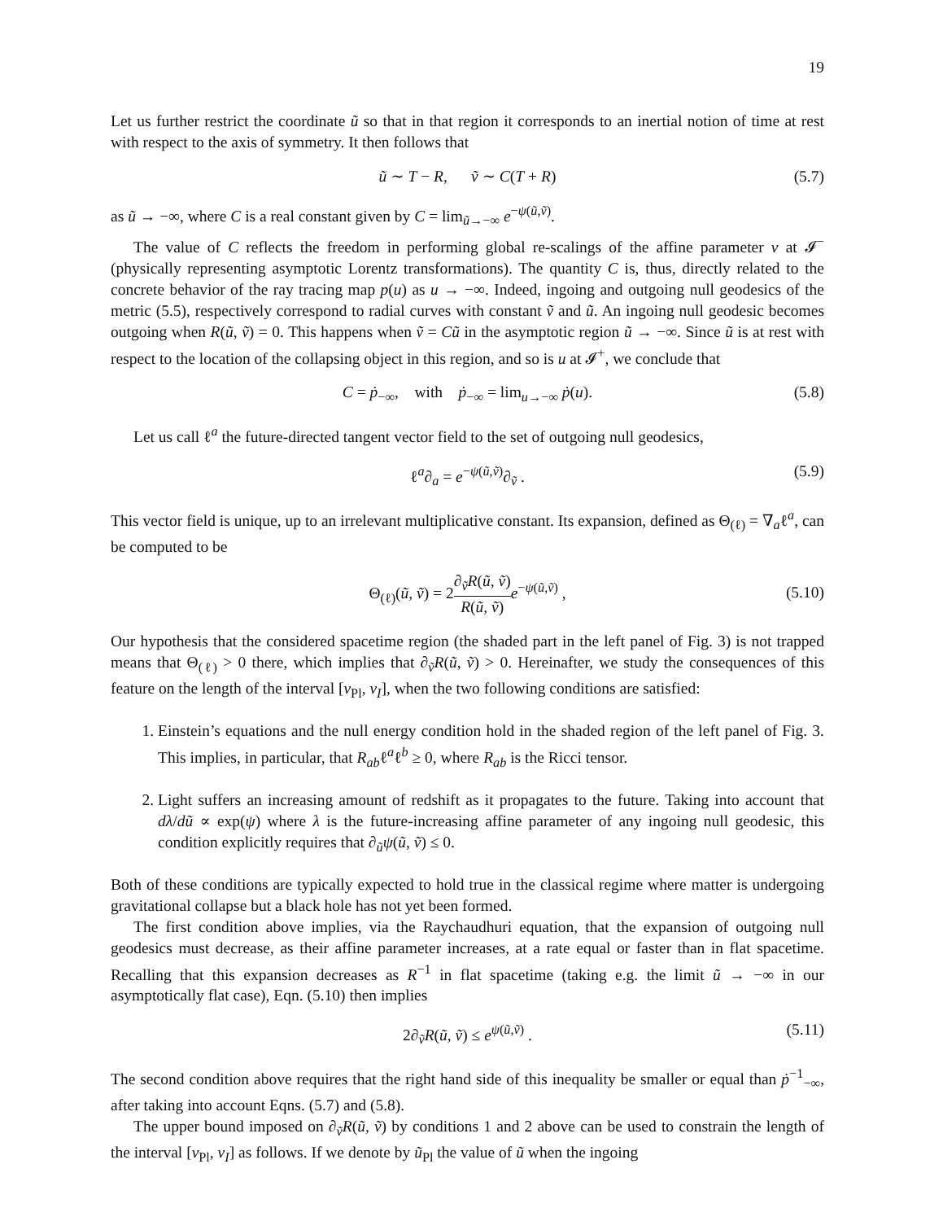19
Let us further restrict the coordinate ũ so that in that region it corresponds to an inertial notion of time at rest with respect to the axis of symmetry. It then follows that
ũ ∼ T − R, ṽ ∼ C(T + R) (5.7)
as ũ → −∞, where C is a real constant given by C = lim<sub>ũ→−∞</sub> e<sup>−ψ(ũ,ṽ)</sup>.
The value of C reflects the freedom in performing global re-scalings of the affine parameter v at 𝓘<sup>−</sup> (physically representing asymptotic Lorentz transformations). The quantity C is, thus, directly related to the concrete behavior of the ray tracing map p(u) as u → −∞. Indeed, ingoing and outgoing null geodesics of the metric (5.5), respectively correspond to radial curves with constant ṽ and ũ. An ingoing null geodesic becomes outgoing when R(ũ, ṽ) = 0. This happens when ṽ = Cũ in the asymptotic region ũ → −∞. Since ũ is at rest with respect to the location of the collapsing object in this region, and so is u at 𝓘<sup>+</sup>, we conclude that
C = ṗ<sub>−∞</sub>, with ṗ<sub>−∞</sub> = lim<sub>u→−∞</sub> ṗ(u). (5.8)
Let us call ℓ<sup>a</sup> the future-directed tangent vector field to the set of outgoing null geodesics,
ℓ<sup>a</sup>∂<sub>a</sub> = e<sup>−ψ(ũ,ṽ)</sup>∂<sub>ṽ</sub> . (5.9)
This vector field is unique, up to an irrelevant multiplicative constant. Its expansion, defined as Θ<sub>(ℓ)</sub> = ∇<sub>a</sub>ℓ<sup>a</sup>, can be computed to be
Θ<sub>(ℓ)</sub>(ũ, ṽ) = 2∂<sub>ṽ</sub>R(ũ, ṽ) R(ũ, ṽ) e<sup>−ψ(ũ,ṽ)</sup> ,
(5.10)
Our hypothesis that the considered spacetime region (the shaded part in the left panel of Fig. 3) is not trapped means that Θ<sub>(ℓ)</sub> > 0 there, which implies that ∂<sub>ṽ</sub>R(ũ, ṽ) > 0. Hereinafter, we study the consequences of this feature on the length of the interval [v<sub>Pl</sub>, v<sub>I</sub>], when the two following conditions are satisfied:
1. Einstein’s equations and the null energy condition hold in the shaded region of the left panel of Fig. 3. This implies, in particular, that R<sub>ab</sub>ℓ<sup>a</sup>ℓ<sup>b</sup> ≥ 0, where R<sub>ab</sub> is the Ricci tensor.
2. Light suffers an increasing amount of redshift as it propagates to the future. Taking into account that dλ/dũ ∝ exp(ψ) where λ is the future-increasing affine parameter of any ingoing null geodesic, this condition explicitly requires that ∂<sub>ũ</sub>ψ(ũ, ṽ) ≤ 0.
Both of these conditions are typically expected to hold true in the classical regime where matter is undergoing gravitational collapse but a black hole has not yet been formed.
The first condition above implies, via the Raychaudhuri equation, that the expansion of outgoing null geodesics must decrease, as their affine parameter increases, at a rate equal or faster than in flat spacetime. Recalling that this expansion decreases as R<sup>−1</sup> in flat spacetime (taking e.g. the limit ũ → −∞ in our asymptotically flat case), Eqn. (5.10) then implies
2∂<sub>ṽ</sub>R(ũ, ṽ) ≤ e<sup>ψ(ũ,ṽ)</sup> . (5.11)
The second condition above requires that the right hand side of this inequality be smaller or equal than ṗ<sup>−1</sup><sub>−∞</sub>, after taking into account Eqns. (5.7) and (5.8).
The upper bound imposed on ∂<sub>ṽ</sub>R(ũ, ṽ) by conditions 1 and 2 above can be used to constrain the length of the interval [v<sub>Pl</sub>, v<sub>I</sub>] as follows. If we denote by ũ<sub>Pl</sub> the value of ũ when the ingoing